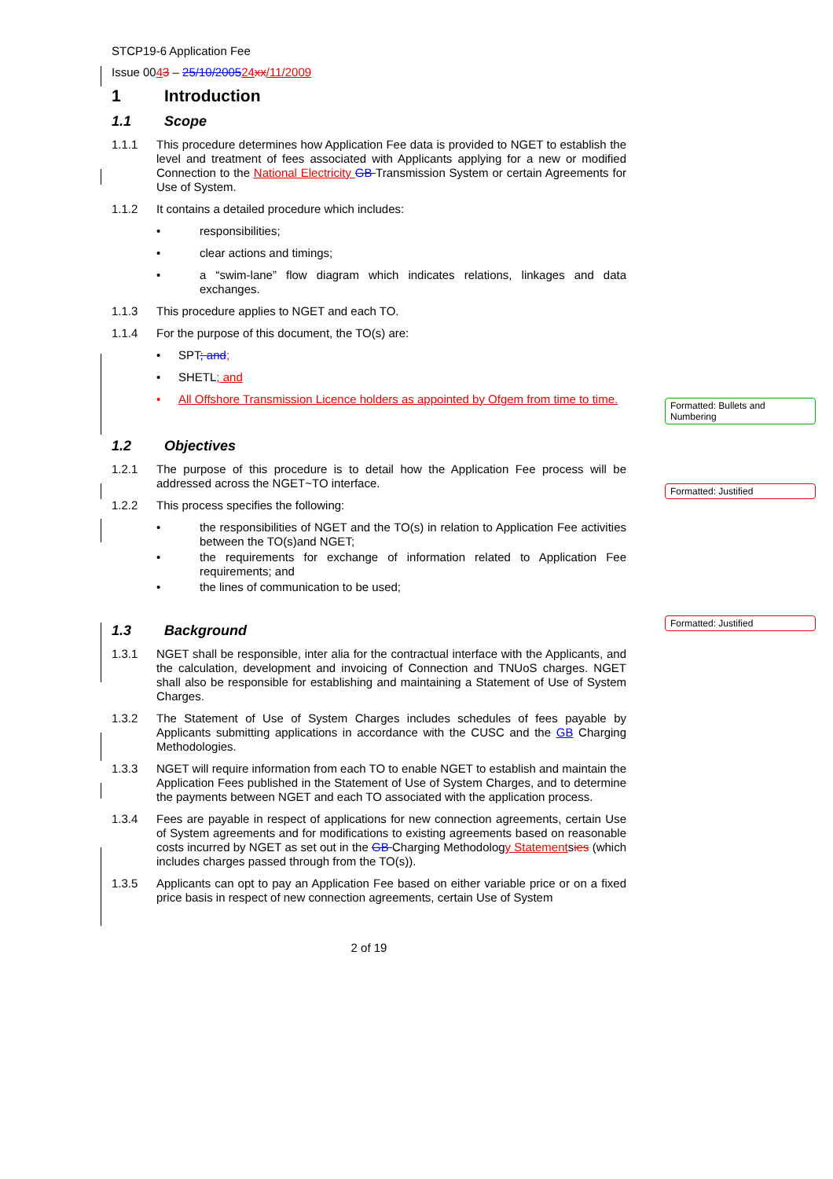Formatted: Bullets and Numbering
Formatted: Justified
Formatted: Justified
STCP19-6 Application Fee
Issue 0043 – 25/10/200524 xx/11/2009
1 Introduction
1.1 Scope
1.1.1 This procedure determines how Application Fee data is provided to NGET to establish the level and treatment of fees associated with Applicants applying for a new or modified Connection to the National Electricity GB Transmission System or certain Agreements for Use of System.
1.1.2 It contains a detailed procedure which includes:
• responsibilities;
• clear actions and timings;
• a “swim-lane” flow diagram which indicates relations, linkages and data exchanges.
1.1.3 This procedure applies to NGET and each TO.
1.1.4 For the purpose of this document, the TO(s) are:
• SPT; and;
• SHETL; and
• All Offshore Transmission Licence holders as appointed by Ofgem from time to time.
1.2 Objectives
1.2.1 The purpose of this procedure is to detail how the Application Fee process will be addressed across the NGET~TO interface.
1.2.2 This process specifies the following:
• the responsibilities of NGET and the TO(s) in relation to Application Fee activities between the TO(s)and NGET;
• the requirements for exchange of information related to Application Fee requirements; and
• the lines of communication to be used;
1.3 Background
1.3.1 NGET shall be responsible, inter alia for the contractual interface with the Applicants, and the calculation, development and invoicing of Connection and TNUoS charges. NGET shall also be responsible for establishing and maintaining a Statement of Use of System Charges.
1.3.2 The Statement of Use of System Charges includes schedules of fees payable by Applicants submitting applications in accordance with the CUSC and the GB Charging Methodologies.
1.3.3 NGET will require information from each TO to enable NGET to establish and maintain the Application Fees published in the Statement of Use of System Charges, and to determine the payments between NGET and each TO associated with the application process.
1.3.4 Fees are payable in respect of applications for new connection agreements, certain Use of System agreements and for modifications to existing agreements based on reasonable costs incurred by NGET as set out in the GB Charging Methodology Statementsies (which includes charges passed through from the TO(s)).
1.3.5 Applicants can opt to pay an Application Fee based on either variable price or on a fixed price basis in respect of new connection agreements, certain Use of System
2 of 19